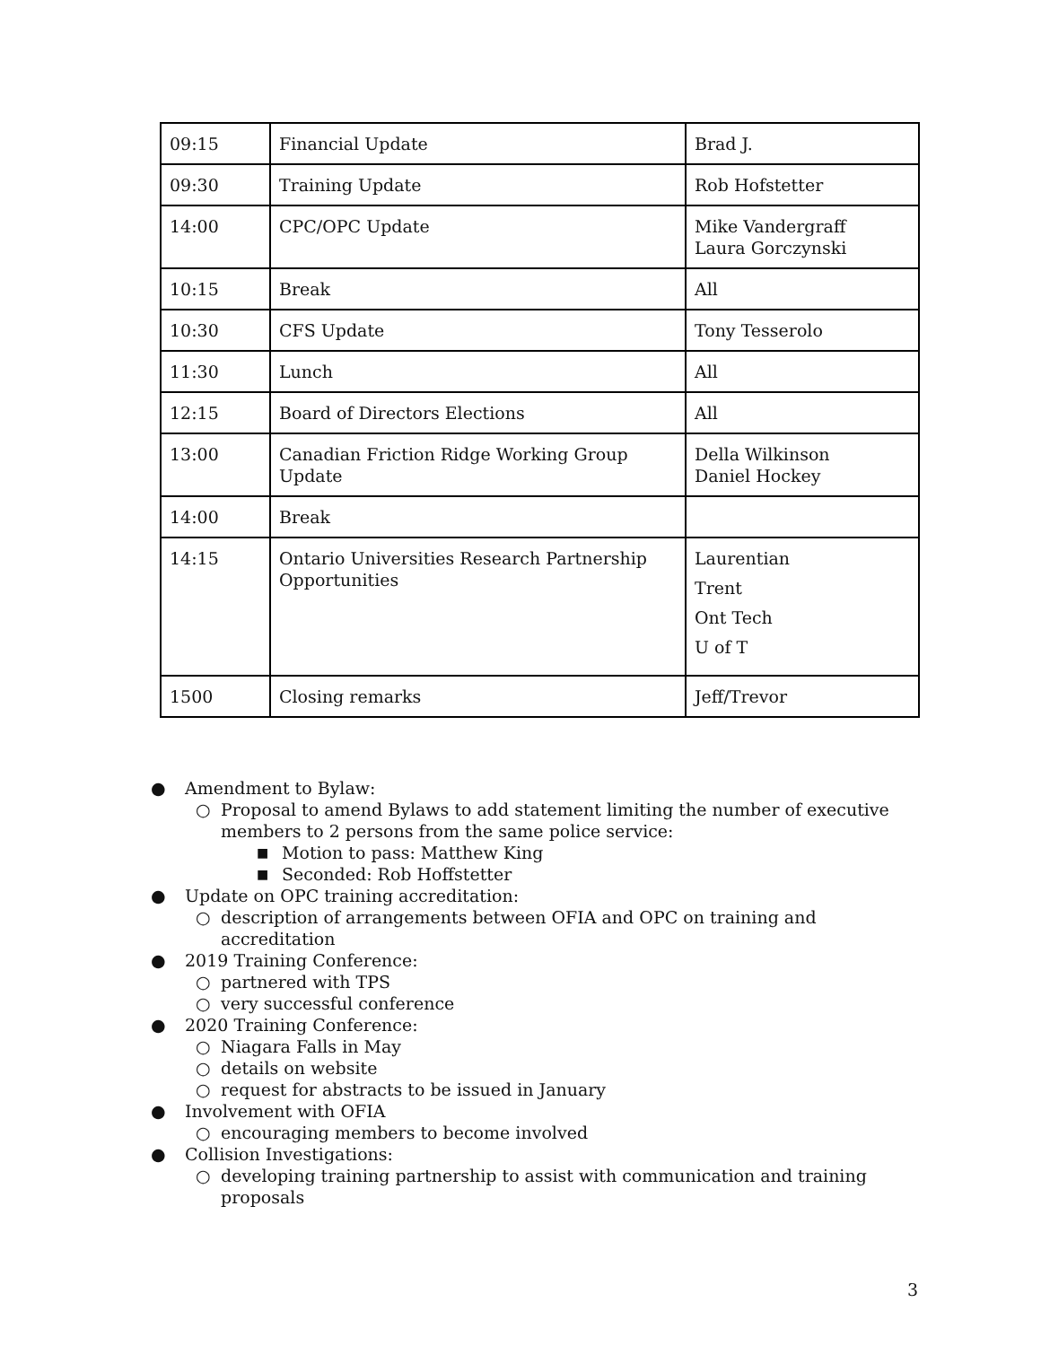| 09:15 | Financial Update | Brad J. |
| 09:30 | Training Update | Rob Hofstetter |
| 14:00 | CPC/OPC Update | Mike Vandergraff Laura Gorczynski |
| 10:15 | Break | All |
| 10:30 | CFS Update | Tony Tesserolo |
| 11:30 | Lunch | All |
| 12:15 | Board of Directors Elections | All |
| 13:00 | Canadian Friction Ridge Working Group Update | Della Wilkinson Daniel Hockey |
| 14:00 | Break | |
| 14:15 | Ontario Universities Research Partnership Opportunities | Laurentian Trent Ont Tech U of T |
| 1500 | Closing remarks | Jeff/Trevor |
● Amendment to Bylaw:
○ Proposal to amend Bylaws to add statement limiting the number of executive members to 2 persons from the same police service:
■ Motion to pass: Matthew King
■ Seconded: Rob Hoffstetter
● Update on OPC training accreditation:
○ description of arrangements between OFIA and OPC on training and accreditation
● 2019 Training Conference:
○ partnered with TPS
○ very successful conference
● 2020 Training Conference:
○ Niagara Falls in May
○ details on website
○ request for abstracts to be issued in January
● Involvement with OFIA
○ encouraging members to become involved
● Collision Investigations:
○ developing training partnership to assist with communication and training proposals
3